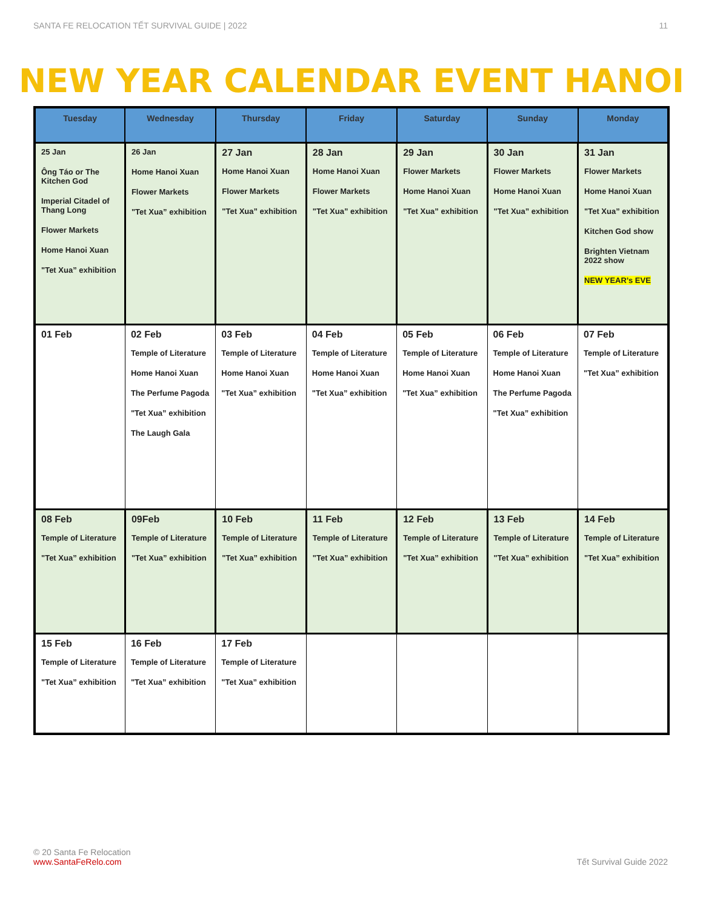SANTA FE RELOCATION TẾT SURVIVAL GUIDE | 2022 11
NEW YEAR CALENDAR EVENT HANOI
| Tuesday | Wednesday | Thursday | Friday | Saturday | Sunday | Monday |
| --- | --- | --- | --- | --- | --- | --- |
| 25 Jan Ông Táo or The Kitchen God Imperial Citadel of Thang Long Flower Markets Home Hanoi Xuan "Tet Xua” exhibition | 26 Jan Home Hanoi Xuan Flower Markets "Tet Xua” exhibition | 27 Jan Home Hanoi Xuan Flower Markets "Tet Xua” exhibition | 28 Jan Home Hanoi Xuan Flower Markets "Tet Xua” exhibition | 29 Jan Flower Markets Home Hanoi Xuan "Tet Xua” exhibition | 30 Jan Flower Markets Home Hanoi Xuan "Tet Xua” exhibition | 31 Jan Flower Markets Home Hanoi Xuan "Tet Xua” exhibition Kitchen God show Brighten Vietnam 2022 show NEW YEAR’s EVE |
| 01 Feb | 02 Feb Temple of Literature Home Hanoi Xuan The Perfume Pagoda "Tet Xua” exhibition The Laugh Gala | 03 Feb Temple of Literature Home Hanoi Xuan "Tet Xua” exhibition | 04 Feb Temple of Literature Home Hanoi Xuan "Tet Xua” exhibition | 05 Feb Temple of Literature Home Hanoi Xuan "Tet Xua” exhibition | 06 Feb Temple of Literature Home Hanoi Xuan The Perfume Pagoda "Tet Xua” exhibition | 07 Feb Temple of Literature "Tet Xua” exhibition |
| 08 Feb Temple of Literature "Tet Xua” exhibition | 09Feb Temple of Literature "Tet Xua” exhibition | 10 Feb Temple of Literature "Tet Xua” exhibition | 11 Feb Temple of Literature "Tet Xua” exhibition | 12 Feb Temple of Literature "Tet Xua” exhibition | 13 Feb Temple of Literature "Tet Xua” exhibition | 14 Feb Temple of Literature "Tet Xua” exhibition |
| 15 Feb Temple of Literature "Tet Xua” exhibition | 16 Feb Temple of Literature "Tet Xua” exhibition | 17 Feb Temple of Literature "Tet Xua” exhibition | | | | |
© 20 Santa Fe Relocation
www.SantaFeRelo.com
Tết Survival Guide 2022